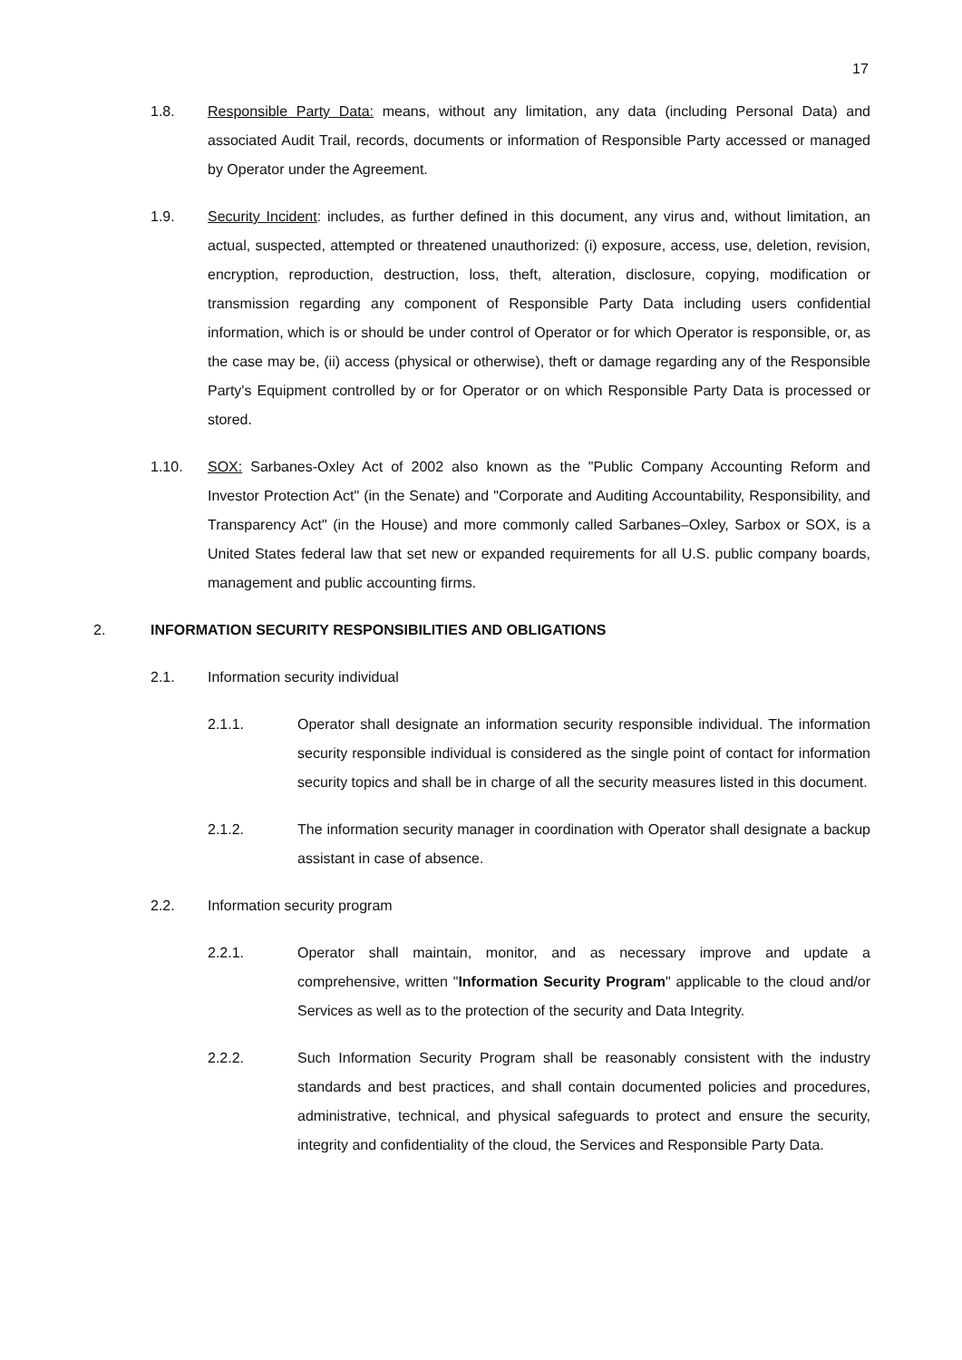17
1.8. Responsible Party Data: means, without any limitation, any data (including Personal Data) and associated Audit Trail, records, documents or information of Responsible Party accessed or managed by Operator under the Agreement.
1.9. Security Incident: includes, as further defined in this document, any virus and, without limitation, an actual, suspected, attempted or threatened unauthorized: (i) exposure, access, use, deletion, revision, encryption, reproduction, destruction, loss, theft, alteration, disclosure, copying, modification or transmission regarding any component of Responsible Party Data including users confidential information, which is or should be under control of Operator or for which Operator is responsible, or, as the case may be, (ii) access (physical or otherwise), theft or damage regarding any of the Responsible Party's Equipment controlled by or for Operator or on which Responsible Party Data is processed or stored.
1.10. SOX: Sarbanes-Oxley Act of 2002 also known as the "Public Company Accounting Reform and Investor Protection Act" (in the Senate) and "Corporate and Auditing Accountability, Responsibility, and Transparency Act" (in the House) and more commonly called Sarbanes–Oxley, Sarbox or SOX, is a United States federal law that set new or expanded requirements for all U.S. public company boards, management and public accounting firms.
2. INFORMATION SECURITY RESPONSIBILITIES AND OBLIGATIONS
2.1. Information security individual
2.1.1. Operator shall designate an information security responsible individual. The information security responsible individual is considered as the single point of contact for information security topics and shall be in charge of all the security measures listed in this document.
2.1.2. The information security manager in coordination with Operator shall designate a backup assistant in case of absence.
2.2. Information security program
2.2.1. Operator shall maintain, monitor, and as necessary improve and update a comprehensive, written "Information Security Program" applicable to the cloud and/or Services as well as to the protection of the security and Data Integrity.
2.2.2. Such Information Security Program shall be reasonably consistent with the industry standards and best practices, and shall contain documented policies and procedures, administrative, technical, and physical safeguards to protect and ensure the security, integrity and confidentiality of the cloud, the Services and Responsible Party Data.